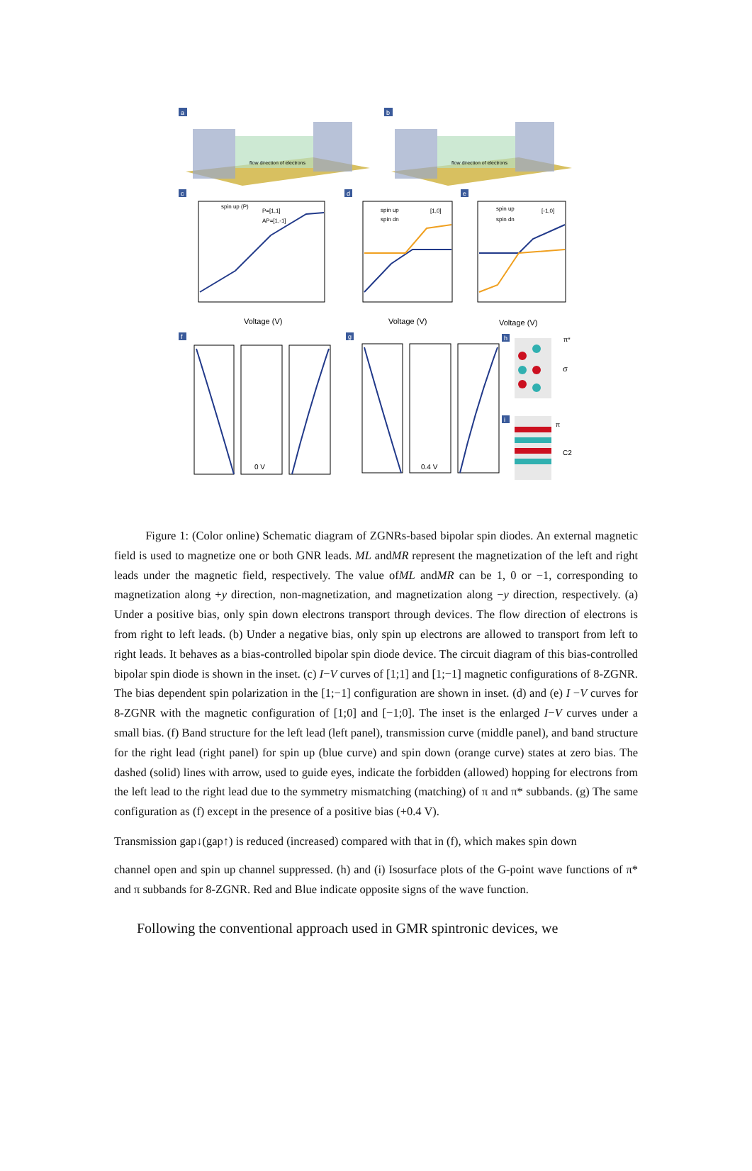a
b
flow direction of electrons
flow direction of electrons
c
d
e
spin up (P)
P=[1,1]
AP=[1,-1]
spin up
spin dn
[1,0]
spin up
spin dn
[-1,0]
Voltage (V)
Voltage (V)
Voltage (V)
f
g
h
i
0 V
0.4 V
π*
σ
π
C2
Figure 1: (Color online) Schematic diagram of ZGNRs-based bipolar spin diodes. An external magnetic field is used to magnetize one or both GNR leads. ML andMR represent the magnetization of the left and right leads under the magnetic field, respectively. The value ofML andMR can be 1, 0 or −1, corresponding to magnetization along +y direction, non-magnetization, and magnetization along −y direction, respectively. (a) Under a positive bias, only spin down electrons transport through devices. The flow direction of electrons is from right to left leads. (b) Under a negative bias, only spin up electrons are allowed to transport from left to right leads. It behaves as a bias-controlled bipolar spin diode device. The circuit diagram of this bias-controlled bipolar spin diode is shown in the inset. (c) I−V curves of [1;1] and [1;−1] magnetic configurations of 8-ZGNR. The bias dependent spin polarization in the [1;−1] configuration are shown in inset. (d) and (e) I −V curves for 8-ZGNR with the magnetic configuration of [1;0] and [−1;0]. The inset is the enlarged I−V curves under a small bias. (f) Band structure for the left lead (left panel), transmission curve (middle panel), and band structure for the right lead (right panel) for spin up (blue curve) and spin down (orange curve) states at zero bias. The dashed (solid) lines with arrow, used to guide eyes, indicate the forbidden (allowed) hopping for electrons from the left lead to the right lead due to the symmetry mismatching (matching) of π and π* subbands. (g) The same configuration as (f) except in the presence of a positive bias (+0.4 V).
Transmission gap↓(gap↑) is reduced (increased) compared with that in (f), which makes spin down
channel open and spin up channel suppressed. (h) and (i) Isosurface plots of the G-point wave functions of π* and π subbands for 8-ZGNR. Red and Blue indicate opposite signs of the wave function.
Following the conventional approach used in GMR spintronic devices, we